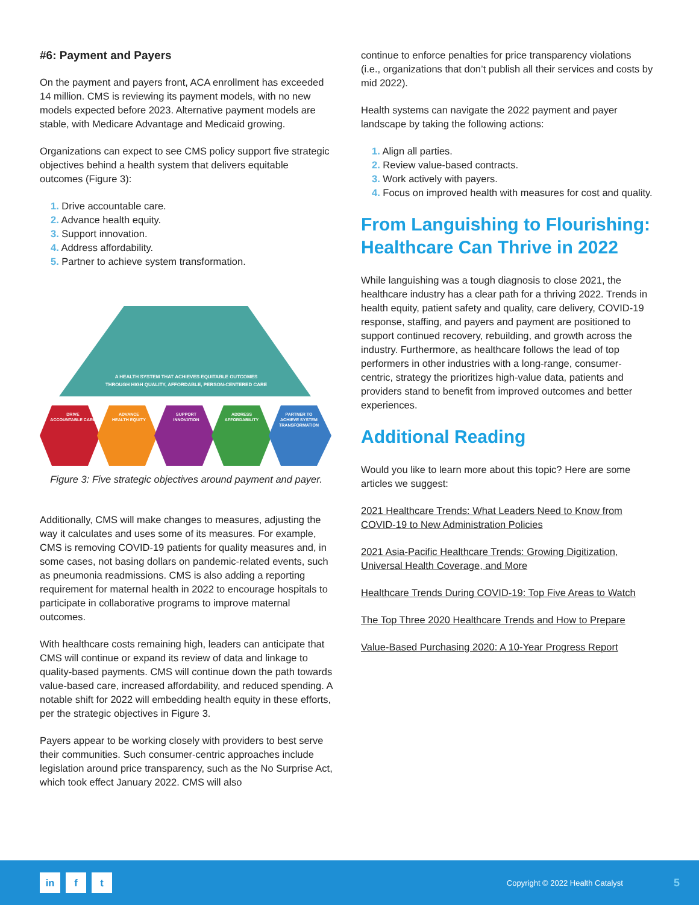#6: Payment and Payers
On the payment and payers front, ACA enrollment has exceeded 14 million. CMS is reviewing its payment models, with no new models expected before 2023. Alternative payment models are stable, with Medicare Advantage and Medicaid growing.
Organizations can expect to see CMS policy support five strategic objectives behind a health system that delivers equitable outcomes (Figure 3):
1. Drive accountable care.
2. Advance health equity.
3. Support innovation.
4. Address affordability.
5. Partner to achieve system transformation.
A HEALTH SYSTEM THAT ACHIEVES EQUITABLE OUTCOMES
THROUGH HIGH QUALITY, AFFORDABLE, PERSON-CENTERED CARE
DRIVE
ACCOUNTABLE CARE
ADVANCE
HEALTH EQUITY
SUPPORT
INNOVATION
ADDRESS
AFFORDABILITY
PARTNER TO
ACHIEVE SYSTEM
TRANSFORMATION
Figure 3: Five strategic objectives around payment and payer.
Additionally, CMS will make changes to measures, adjusting the way it calculates and uses some of its measures. For example, CMS is removing COVID-19 patients for quality measures and, in some cases, not basing dollars on pandemic-related events, such as pneumonia readmissions. CMS is also adding a reporting requirement for maternal health in 2022 to encourage hospitals to participate in collaborative programs to improve maternal outcomes.
With healthcare costs remaining high, leaders can anticipate that CMS will continue or expand its review of data and linkage to quality-based payments. CMS will continue down the path towards value-based care, increased affordability, and reduced spending. A notable shift for 2022 will embedding health equity in these efforts, per the strategic objectives in Figure 3.
Payers appear to be working closely with providers to best serve their communities. Such consumer-centric approaches include legislation around price transparency, such as the No Surprise Act, which took effect January 2022. CMS will also
continue to enforce penalties for price transparency violations (i.e., organizations that don’t publish all their services and costs by mid 2022).
Health systems can navigate the 2022 payment and payer landscape by taking the following actions:
1. Align all parties.
2. Review value-based contracts.
3. Work actively with payers.
4. Focus on improved health with measures for cost and quality.
From Languishing to Flourishing: Healthcare Can Thrive in 2022
While languishing was a tough diagnosis to close 2021, the healthcare industry has a clear path for a thriving 2022. Trends in health equity, patient safety and quality, care delivery, COVID-19 response, staffing, and payers and payment are positioned to support continued recovery, rebuilding, and growth across the industry. Furthermore, as healthcare follows the lead of top performers in other industries with a long-range, consumer-centric, strategy the prioritizes high-value data, patients and providers stand to benefit from improved outcomes and better experiences.
Additional Reading
Would you like to learn more about this topic? Here are some articles we suggest:
2021 Healthcare Trends: What Leaders Need to Know from COVID-19 to New Administration Policies
2021 Asia-Pacific Healthcare Trends: Growing Digitization, Universal Health Coverage, and More
Healthcare Trends During COVID-19: Top Five Areas to Watch
The Top Three 2020 Healthcare Trends and How to Prepare
Value-Based Purchasing 2020: A 10-Year Progress Report
in f t Copyright © 2022 Health Catalyst 5